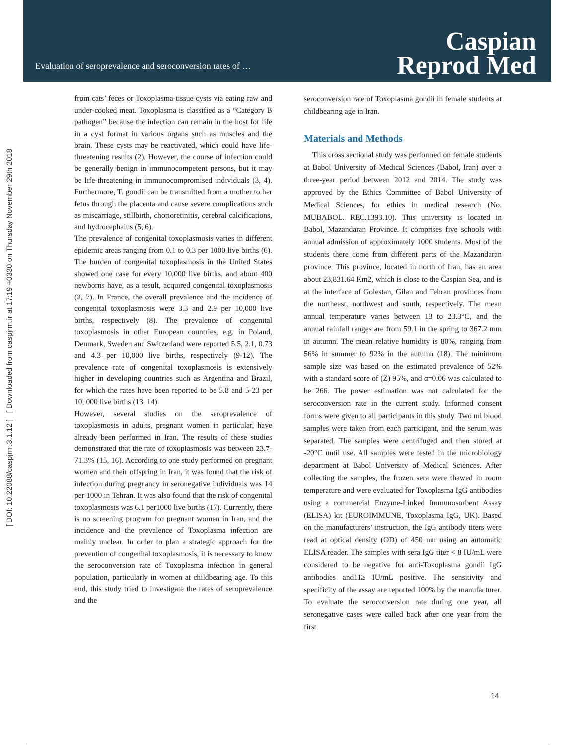Evaluation of seroprevalence and seroconversion rates of …
Caspian
Reprod Med
[ DOI: 10.22088/caspjrm.3.1.12 ] [ Downloaded from caspjrm.ir at 17:19 +0330 on Thursday November 29th 2018
from cats’ feces or Toxoplasma-tissue cysts via eating raw and under-cooked meat. Toxoplasma is classified as a “Category B pathogen” because the infection can remain in the host for life in a cyst format in various organs such as muscles and the brain. These cysts may be reactivated, which could have life-threatening results (2). However, the course of infection could be generally benign in immunocompetent persons, but it may be life-threatening in immunocompromised individuals (3, 4). Furthermore, T. gondii can be transmitted from a mother to her fetus through the placenta and cause severe complications such as miscarriage, stillbirth, chorioretinitis, cerebral calcifications, and hydrocephalus (5, 6).
The prevalence of congenital toxoplasmosis varies in different epidemic areas ranging from 0.1 to 0.3 per 1000 live births (6). The burden of congenital toxoplasmosis in the United States showed one case for every 10,000 live births, and about 400 newborns have, as a result, acquired congenital toxoplasmosis (2, 7). In France, the overall prevalence and the incidence of congenital toxoplasmosis were 3.3 and 2.9 per 10,000 live births, respectively (8). The prevalence of congenital toxoplasmosis in other European countries, e.g. in Poland, Denmark, Sweden and Switzerland were reported 5.5, 2.1, 0.73 and 4.3 per 10,000 live births, respectively (9-12). The prevalence rate of congenital toxoplasmosis is extensively higher in developing countries such as Argentina and Brazil, for which the rates have been reported to be 5.8 and 5-23 per 10, 000 live births (13, 14).
However, several studies on the seroprevalence of toxoplasmosis in adults, pregnant women in particular, have already been performed in Iran. The results of these studies demonstrated that the rate of toxoplasmosis was between 23.7-71.3% (15, 16). According to one study performed on pregnant women and their offspring in Iran, it was found that the risk of infection during pregnancy in seronegative individuals was 14 per 1000 in Tehran. It was also found that the risk of congenital toxoplasmosis was 6.1 per1000 live births (17). Currently, there is no screening program for pregnant women in Iran, and the incidence and the prevalence of Toxoplasma infection are mainly unclear. In order to plan a strategic approach for the prevention of congenital toxoplasmosis, it is necessary to know the seroconversion rate of Toxoplasma infection in general population, particularly in women at childbearing age. To this end, this study tried to investigate the rates of seroprevalence and the
seroconversion rate of Toxoplasma gondii in female students at childbearing age in Iran.
Materials and Methods
This cross sectional study was performed on female students at Babol University of Medical Sciences (Babol, Iran) over a three-year period between 2012 and 2014. The study was approved by the Ethics Committee of Babol University of Medical Sciences, for ethics in medical research (No. MUBABOL. REC.1393.10). This university is located in Babol, Mazandaran Province. It comprises five schools with annual admission of approximately 1000 students. Most of the students there come from different parts of the Mazandaran province. This province, located in north of Iran, has an area about 23,831.64 Km2, which is close to the Caspian Sea, and is at the interface of Golestan, Gilan and Tehran provinces from the northeast, northwest and south, respectively. The mean annual temperature varies between 13 to 23.3°C, and the annual rainfall ranges are from 59.1 in the spring to 367.2 mm in autumn. The mean relative humidity is 80%, ranging from 56% in summer to 92% in the autumn (18). The minimum sample size was based on the estimated prevalence of 52% with a standard score of (Z) 95%, and α=0.06 was calculated to be 266. The power estimation was not calculated for the seroconversion rate in the current study. Informed consent forms were given to all participants in this study. Two ml blood samples were taken from each participant, and the serum was separated. The samples were centrifuged and then stored at -20°C until use. All samples were tested in the microbiology department at Babol University of Medical Sciences. After collecting the samples, the frozen sera were thawed in room temperature and were evaluated for Toxoplasma IgG antibodies using a commercial Enzyme-Linked Immunosorbent Assay (ELISA) kit (EUROIMMUNE, Toxoplasma IgG, UK). Based on the manufacturers’ instruction, the IgG antibody titers were read at optical density (OD) of 450 nm using an automatic ELISA reader. The samples with sera IgG titer < 8 IU/mL were considered to be negative for anti-Toxoplasma gondii IgG antibodies and11≥ IU/mL positive. The sensitivity and specificity of the assay are reported 100% by the manufacturer. To evaluate the seroconversion rate during one year, all seronegative cases were called back after one year from the first
14